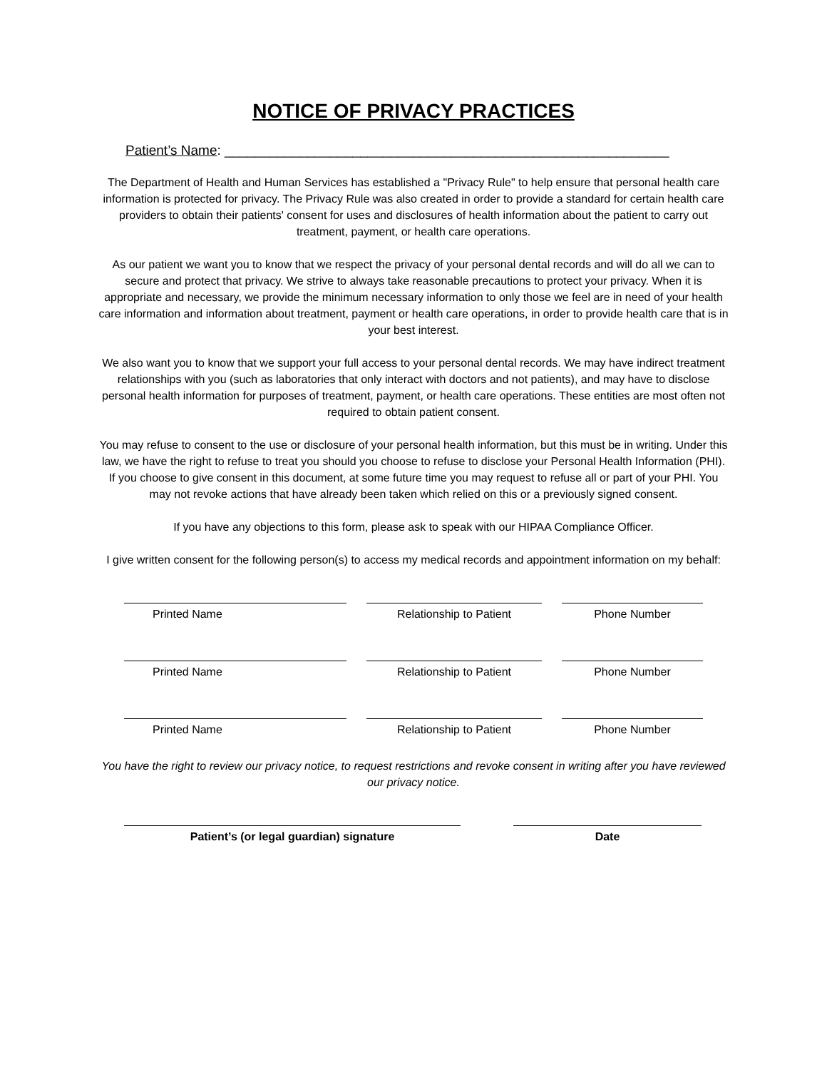NOTICE OF PRIVACY PRACTICES
Patient’s Name: ___________________________________________________________
The Department of Health and Human Services has established a "Privacy Rule" to help ensure that personal health care information is protected for privacy. The Privacy Rule was also created in order to provide a standard for certain health care providers to obtain their patients' consent for uses and disclosures of health information about the patient to carry out treatment, payment, or health care operations.
As our patient we want you to know that we respect the privacy of your personal dental records and will do all we can to secure and protect that privacy. We strive to always take reasonable precautions to protect your privacy. When it is appropriate and necessary, we provide the minimum necessary information to only those we feel are in need of your health care information and information about treatment, payment or health care operations, in order to provide health care that is in your best interest.
We also want you to know that we support your full access to your personal dental records. We may have indirect treatment relationships with you (such as laboratories that only interact with doctors and not patients), and may have to disclose personal health information for purposes of treatment, payment, or health care operations. These entities are most often not required to obtain patient consent.
You may refuse to consent to the use or disclosure of your personal health information, but this must be in writing. Under this law, we have the right to refuse to treat you should you choose to refuse to disclose your Personal Health Information (PHI). If you choose to give consent in this document, at some future time you may request to refuse all or part of your PHI. You may not revoke actions that have already been taken which relied on this or a previously signed consent.
If you have any objections to this form, please ask to speak with our HIPAA Compliance Officer.
I give written consent for the following person(s) to access my medical records and appointment information on my behalf:
Printed Name Relationship to Patient Phone Number
Printed Name Relationship to Patient Phone Number
Printed Name Relationship to Patient Phone Number
You have the right to review our privacy notice, to request restrictions and revoke consent in writing after you have reviewed our privacy notice.
Patient’s (or legal guardian) signature Date